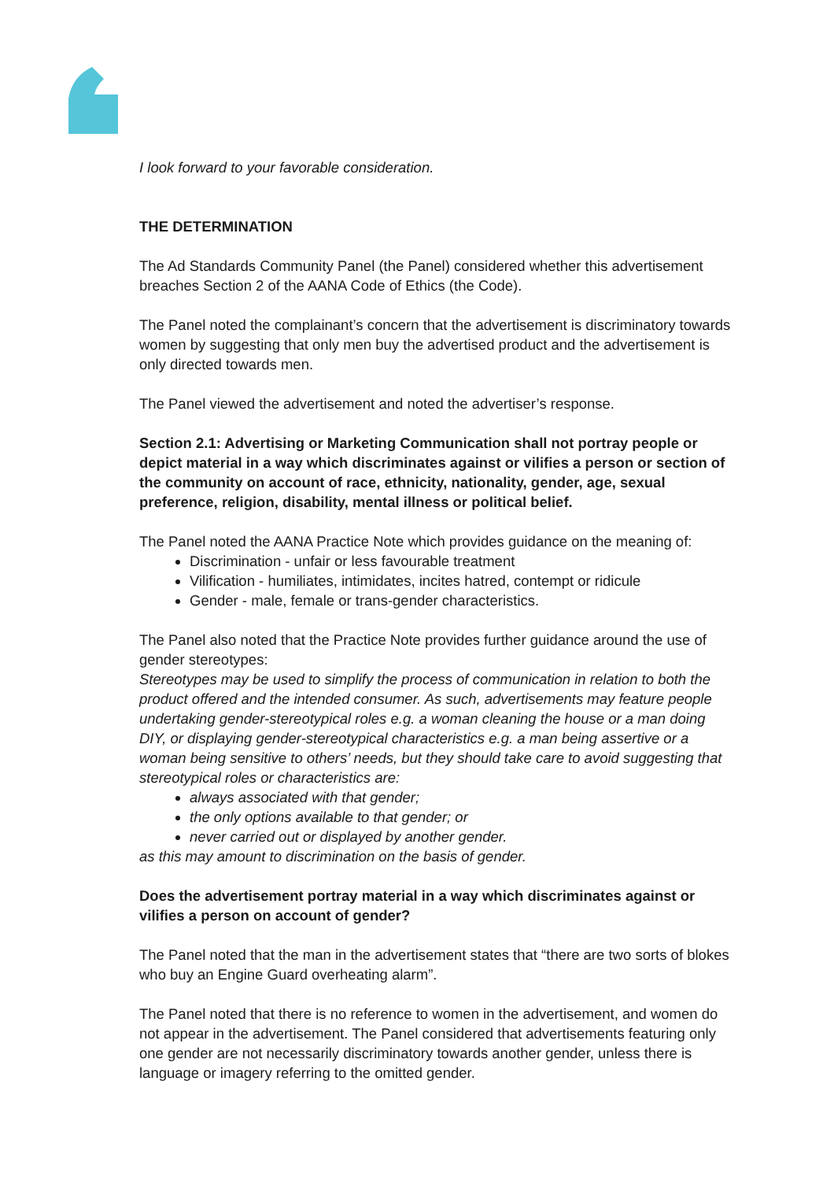I look forward to your favorable consideration.
THE DETERMINATION
The Ad Standards Community Panel (the Panel) considered whether this advertisement breaches Section 2 of the AANA Code of Ethics (the Code).
The Panel noted the complainant’s concern that the advertisement is discriminatory towards women by suggesting that only men buy the advertised product and the advertisement is only directed towards men.
The Panel viewed the advertisement and noted the advertiser’s response.
Section 2.1: Advertising or Marketing Communication shall not portray people or depict material in a way which discriminates against or vilifies a person or section of the community on account of race, ethnicity, nationality, gender, age, sexual preference, religion, disability, mental illness or political belief.
The Panel noted the AANA Practice Note which provides guidance on the meaning of:
Discrimination - unfair or less favourable treatment
Vilification - humiliates, intimidates, incites hatred, contempt or ridicule
Gender - male, female or trans-gender characteristics.
The Panel also noted that the Practice Note provides further guidance around the use of gender stereotypes:
Stereotypes may be used to simplify the process of communication in relation to both the product offered and the intended consumer. As such, advertisements may feature people undertaking gender-stereotypical roles e.g. a woman cleaning the house or a man doing DIY, or displaying gender-stereotypical characteristics e.g. a man being assertive or a woman being sensitive to others’ needs, but they should take care to avoid suggesting that stereotypical roles or characteristics are:
always associated with that gender;
the only options available to that gender; or
never carried out or displayed by another gender.
as this may amount to discrimination on the basis of gender.
Does the advertisement portray material in a way which discriminates against or vilifies a person on account of gender?
The Panel noted that the man in the advertisement states that “there are two sorts of blokes who buy an Engine Guard overheating alarm”.
The Panel noted that there is no reference to women in the advertisement, and women do not appear in the advertisement. The Panel considered that advertisements featuring only one gender are not necessarily discriminatory towards another gender, unless there is language or imagery referring to the omitted gender.